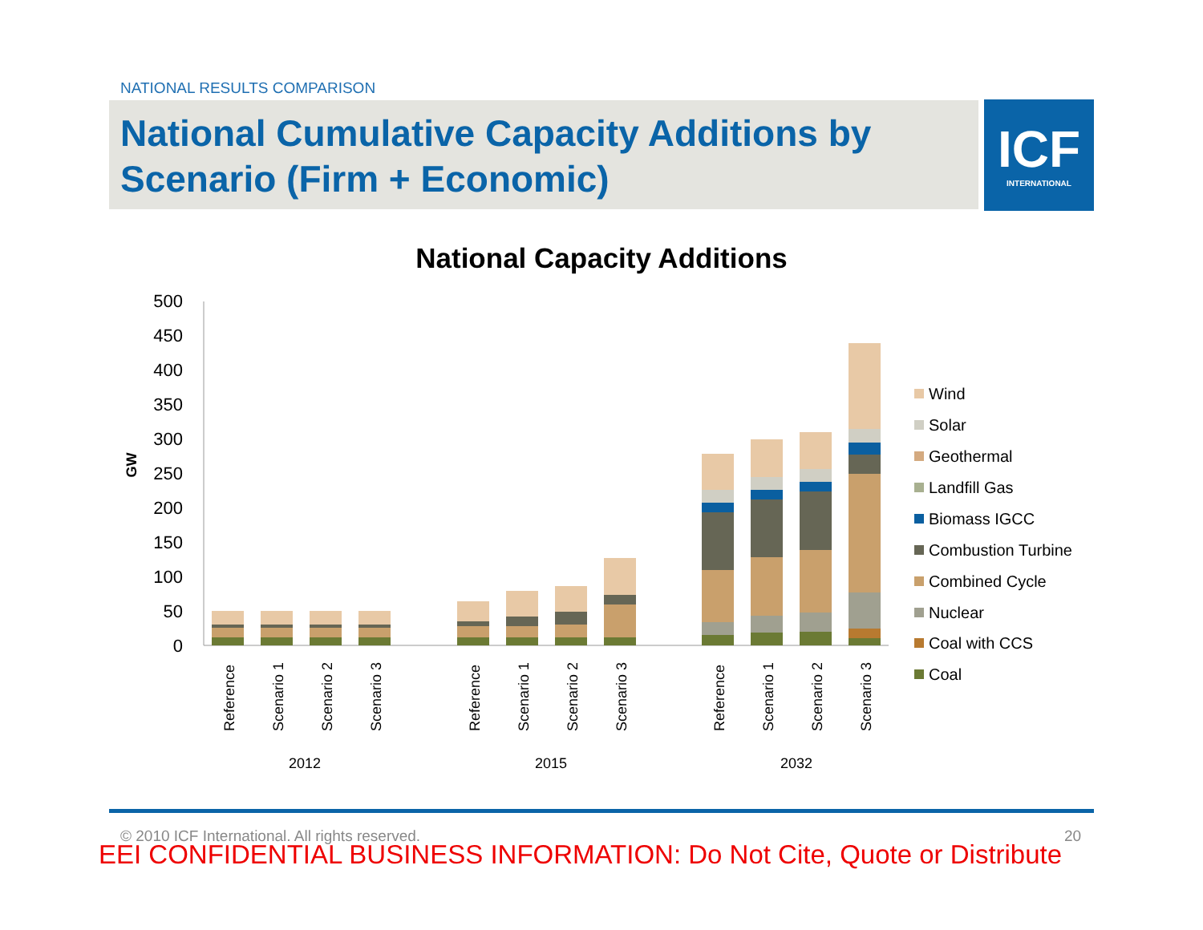NATIONAL RESULTS COMPARISON
National Cumulative Capacity Additions by Scenario (Firm + Economic)
ICF
INTERNATIONAL
National Capacity Additions
0
50
100
150
200
250
300
350
400
450
500
GW
Reference
Scenario 1
Scenario 2
Scenario 3
Reference
Scenario 1
Scenario 2
Scenario 3
Reference
Scenario 1
Scenario 2
Scenario 3
2012
2015
2032
Wind
Solar
Geothermal
Landfill Gas
Biomass IGCC
Combustion Turbine
Combined Cycle
Nuclear
Coal with CCS
Coal
© 2010 ICF International. All rights reserved.
20
EEI CONFIDENTIAL BUSINESS INFORMATION: Do Not Cite, Quote or Distribute